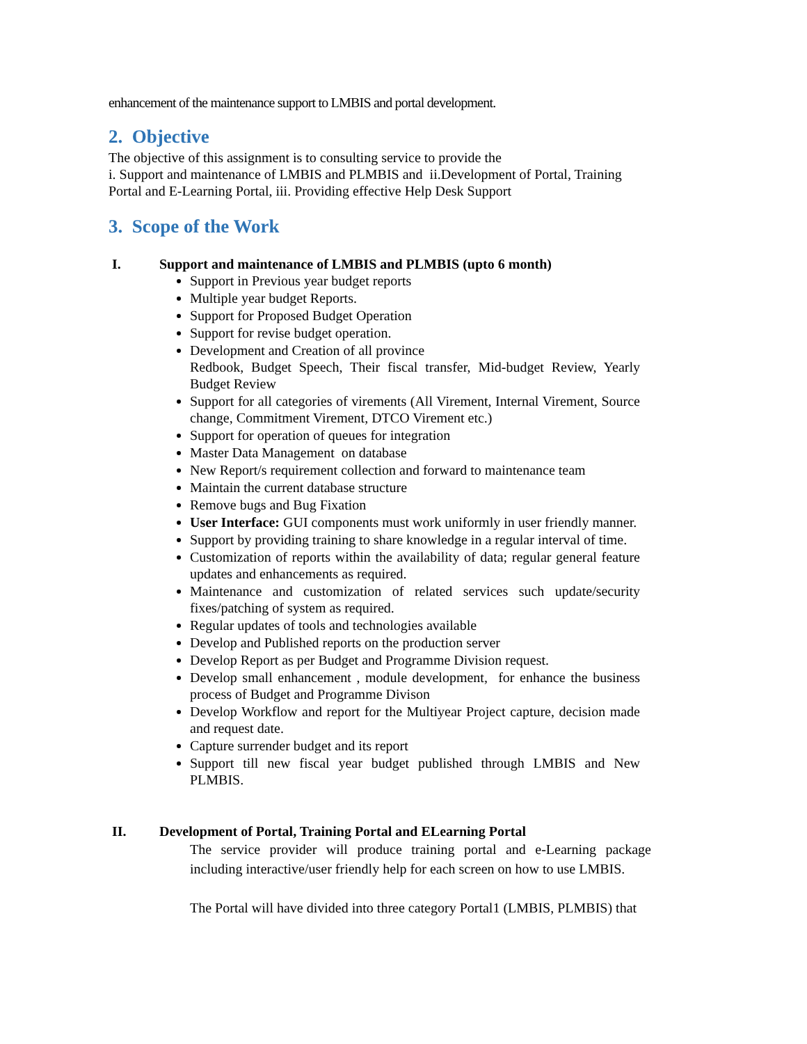enhancement of the maintenance support to LMBIS and portal development.
2. Objective
The objective of this assignment is to consulting service to provide the
i. Support and maintenance of LMBIS and PLMBIS and ii.Development of Portal, Training Portal and E-Learning Portal, iii. Providing effective Help Desk Support
3. Scope of the Work
I. Support and maintenance of LMBIS and PLMBIS (upto 6 month)
Support in Previous year budget reports
Multiple year budget Reports.
Support for Proposed Budget Operation
Support for revise budget operation.
Development and Creation of all province
Redbook, Budget Speech, Their fiscal transfer, Mid-budget Review, Yearly Budget Review
Support for all categories of virements (All Virement, Internal Virement, Source change, Commitment Virement, DTCO Virement etc.)
Support for operation of queues for integration
Master Data Management on database
New Report/s requirement collection and forward to maintenance team
Maintain the current database structure
Remove bugs and Bug Fixation
User Interface: GUI components must work uniformly in user friendly manner.
Support by providing training to share knowledge in a regular interval of time.
Customization of reports within the availability of data; regular general feature updates and enhancements as required.
Maintenance and customization of related services such update/security fixes/patching of system as required.
Regular updates of tools and technologies available
Develop and Published reports on the production server
Develop Report as per Budget and Programme Division request.
Develop small enhancement , module development, for enhance the business process of Budget and Programme Divison
Develop Workflow and report for the Multiyear Project capture, decision made and request date.
Capture surrender budget and its report
Support till new fiscal year budget published through LMBIS and New PLMBIS.
II. Development of Portal, Training Portal and ELearning Portal
The service provider will produce training portal and e-Learning package including interactive/user friendly help for each screen on how to use LMBIS.
The Portal will have divided into three category Portal1 (LMBIS, PLMBIS) that